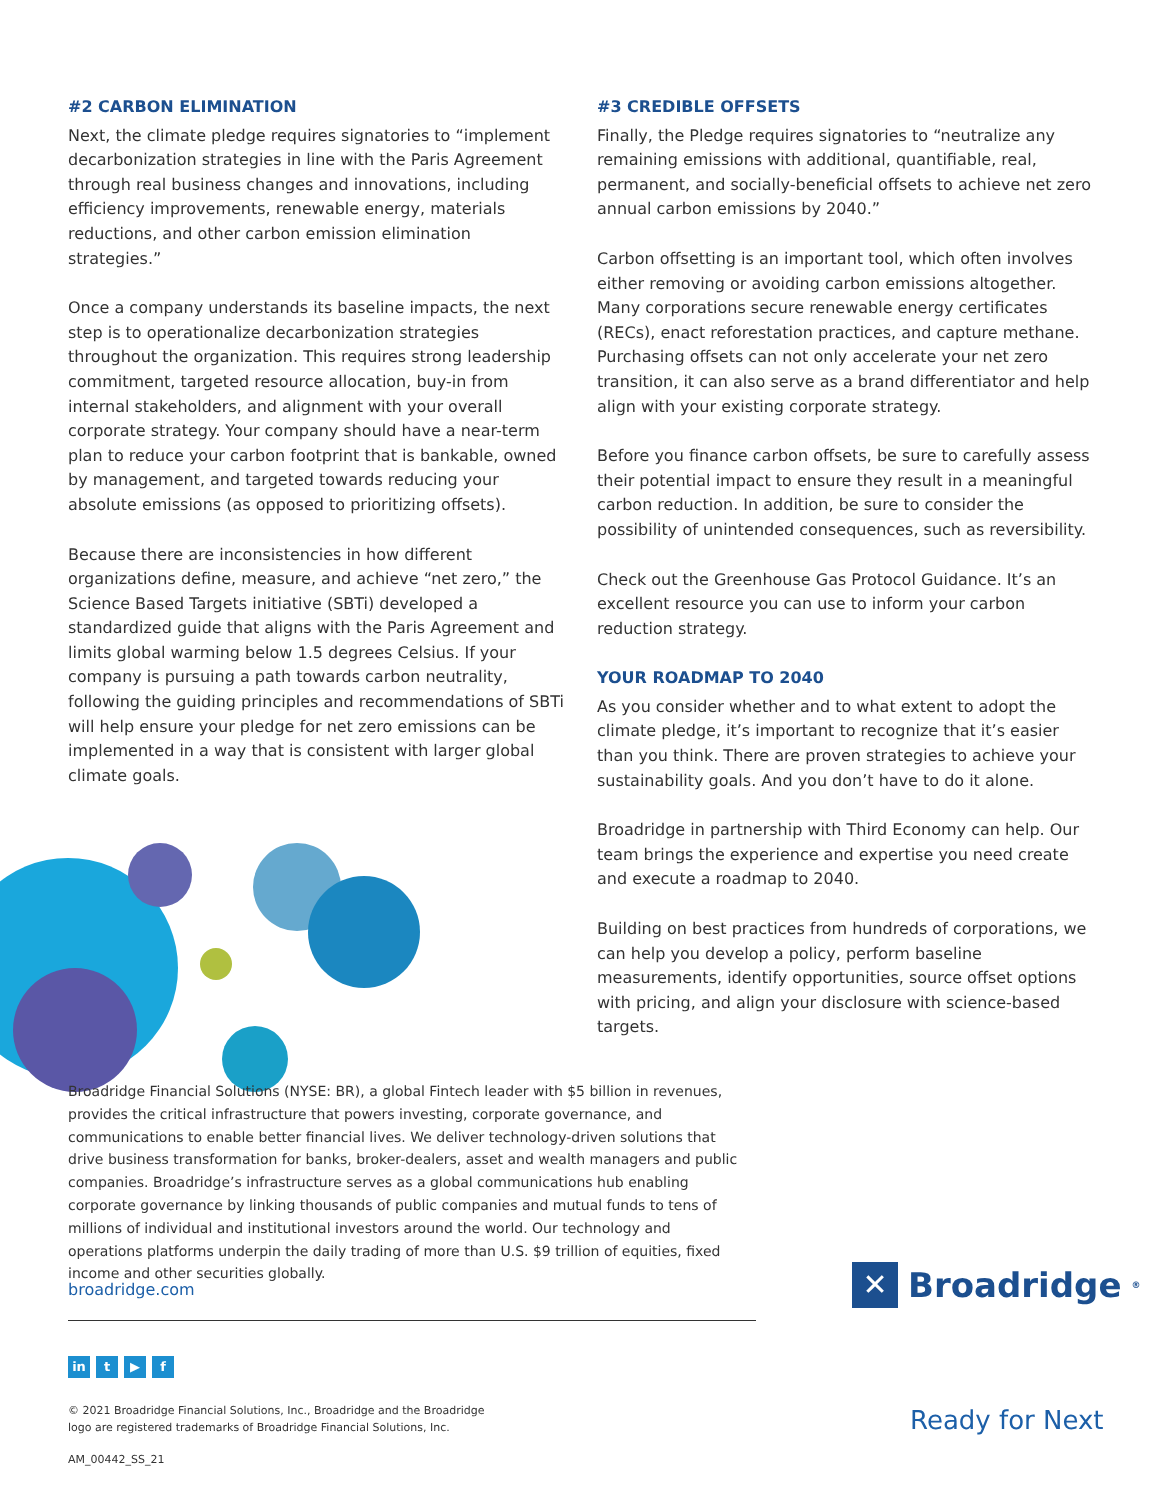#2 CARBON ELIMINATION
Next, the climate pledge requires signatories to “implement decarbonization strategies in line with the Paris Agreement through real business changes and innovations, including efficiency improvements, renewable energy, materials reductions, and other carbon emission elimination strategies.”
Once a company understands its baseline impacts, the next step is to operationalize decarbonization strategies throughout the organization. This requires strong leadership commitment, targeted resource allocation, buy-in from internal stakeholders, and alignment with your overall corporate strategy. Your company should have a near-term plan to reduce your carbon footprint that is bankable, owned by management, and targeted towards reducing your absolute emissions (as opposed to prioritizing offsets).
Because there are inconsistencies in how different organizations define, measure, and achieve “net zero,” the Science Based Targets initiative (SBTi) developed a standardized guide that aligns with the Paris Agreement and limits global warming below 1.5 degrees Celsius. If your company is pursuing a path towards carbon neutrality, following the guiding principles and recommendations of SBTi will help ensure your pledge for net zero emissions can be implemented in a way that is consistent with larger global climate goals.
#3 CREDIBLE OFFSETS
Finally, the Pledge requires signatories to “neutralize any remaining emissions with additional, quantifiable, real, permanent, and socially-beneficial offsets to achieve net zero annual carbon emissions by 2040.”
Carbon offsetting is an important tool, which often involves either removing or avoiding carbon emissions altogether. Many corporations secure renewable energy certificates (RECs), enact reforestation practices, and capture methane. Purchasing offsets can not only accelerate your net zero transition, it can also serve as a brand differentiator and help align with your existing corporate strategy.
Before you finance carbon offsets, be sure to carefully assess their potential impact to ensure they result in a meaningful carbon reduction. In addition, be sure to consider the possibility of unintended consequences, such as reversibility.
Check out the Greenhouse Gas Protocol Guidance. It’s an excellent resource you can use to inform your carbon reduction strategy.
YOUR ROADMAP TO 2040
As you consider whether and to what extent to adopt the climate pledge, it’s important to recognize that it’s easier than you think. There are proven strategies to achieve your sustainability goals. And you don’t have to do it alone.
Broadridge in partnership with Third Economy can help. Our team brings the experience and expertise you need create and execute a roadmap to 2040.
Building on best practices from hundreds of corporations, we can help you develop a policy, perform baseline measurements, identify opportunities, source offset options with pricing, and align your disclosure with science-based targets.
Broadridge Financial Solutions (NYSE: BR), a global Fintech leader with $5 billion in revenues, provides the critical infrastructure that powers investing, corporate governance, and communications to enable better financial lives. We deliver technology-driven solutions that drive business transformation for banks, broker-dealers, asset and wealth managers and public companies. Broadridge’s infrastructure serves as a global communications hub enabling corporate governance by linking thousands of public companies and mutual funds to tens of millions of individual and institutional investors around the world. Our technology and operations platforms underpin the daily trading of more than U.S. $9 trillion of equities, fixed income and other securities globally.
broadridge.com
in t ▶ f
© 2021 Broadridge Financial Solutions, Inc., Broadridge and the Broadridge
logo are registered trademarks of Broadridge Financial Solutions, Inc.
AM_00442_SS_21
✕
Broadridge<sup>®</sup>
Ready for Next